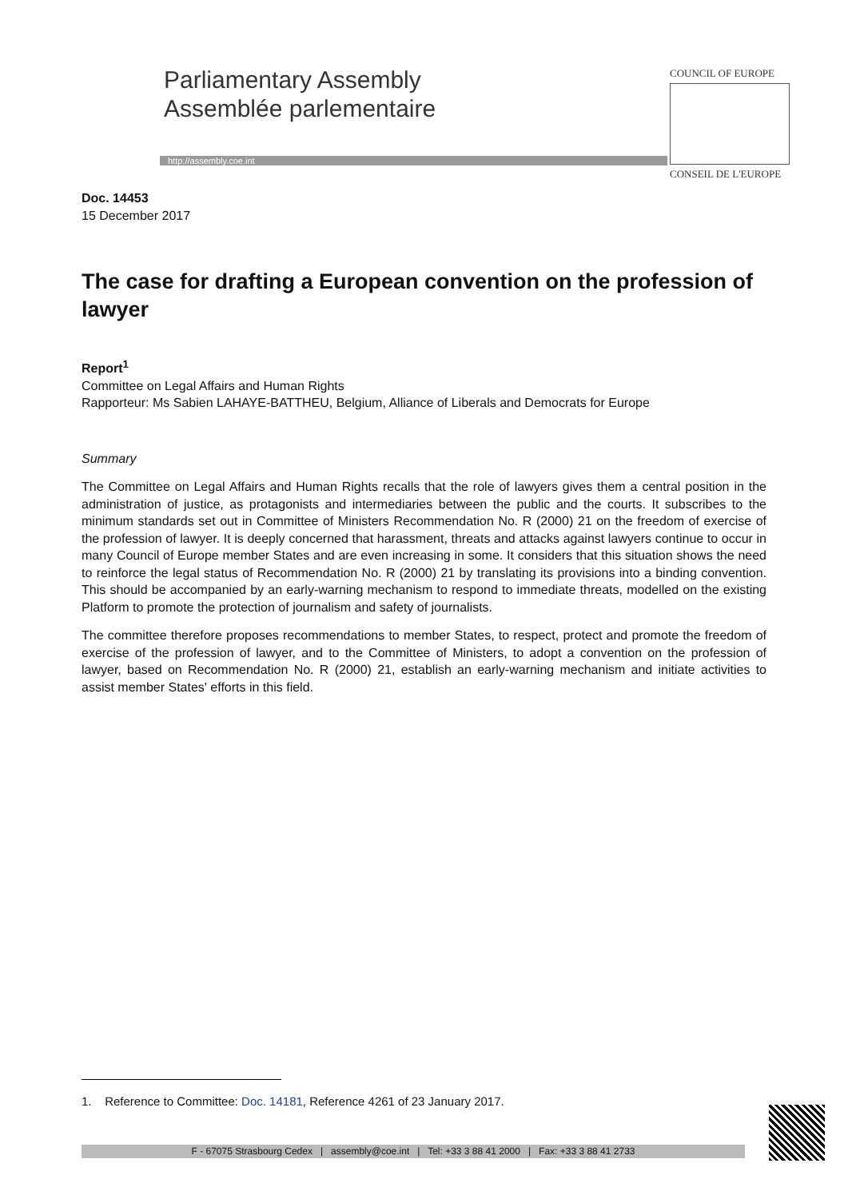Parliamentary Assembly
Assemblée parlementaire
http://assembly.coe.int
COUNCIL OF EUROPE
CONSEIL DE L'EUROPE
Doc. 14453
15 December 2017
The case for drafting a European convention on the profession of lawyer
Report<sup>1</sup>
Committee on Legal Affairs and Human Rights
Rapporteur: Ms Sabien LAHAYE-BATTHEU, Belgium, Alliance of Liberals and Democrats for Europe
Summary
The Committee on Legal Affairs and Human Rights recalls that the role of lawyers gives them a central position in the administration of justice, as protagonists and intermediaries between the public and the courts. It subscribes to the minimum standards set out in Committee of Ministers Recommendation No. R (2000) 21 on the freedom of exercise of the profession of lawyer. It is deeply concerned that harassment, threats and attacks against lawyers continue to occur in many Council of Europe member States and are even increasing in some. It considers that this situation shows the need to reinforce the legal status of Recommendation No. R (2000) 21 by translating its provisions into a binding convention. This should be accompanied by an early-warning mechanism to respond to immediate threats, modelled on the existing Platform to promote the protection of journalism and safety of journalists.
The committee therefore proposes recommendations to member States, to respect, protect and promote the freedom of exercise of the profession of lawyer, and to the Committee of Ministers, to adopt a convention on the profession of lawyer, based on Recommendation No. R (2000) 21, establish an early-warning mechanism and initiate activities to assist member States' efforts in this field.
1. Reference to Committee: Doc. 14181, Reference 4261 of 23 January 2017.
F - 67075 Strasbourg Cedex | assembly@coe.int | Tel: +33 3 88 41 2000 | Fax: +33 3 88 41 2733